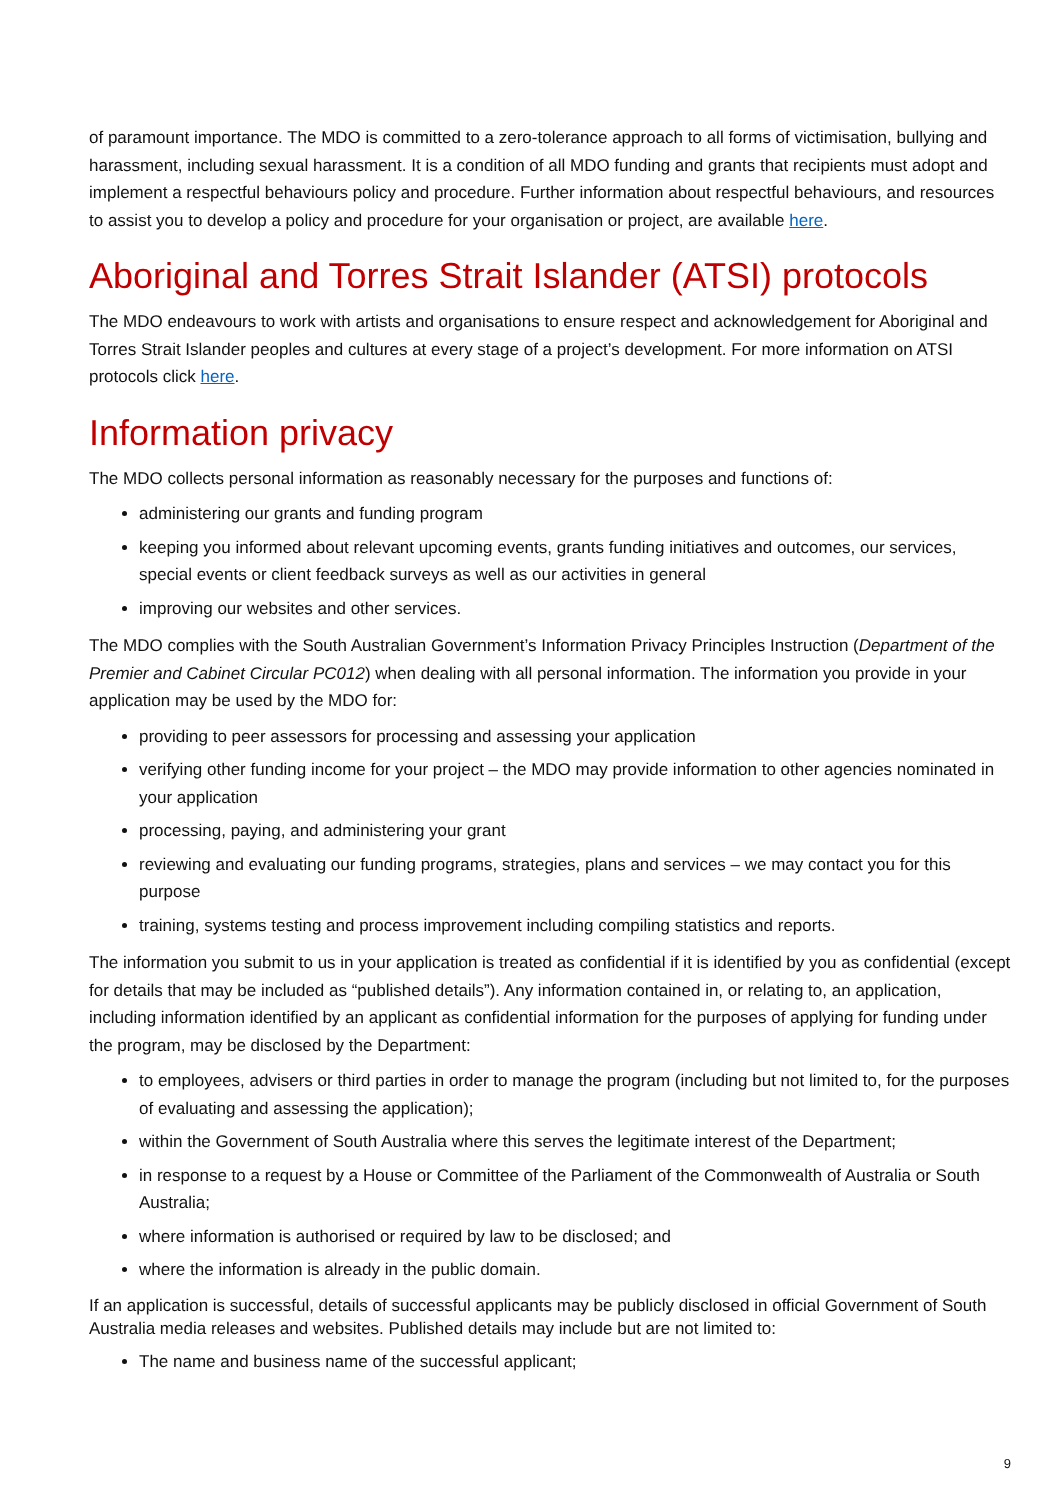of paramount importance. The MDO is committed to a zero-tolerance approach to all forms of victimisation, bullying and harassment, including sexual harassment. It is a condition of all MDO funding and grants that recipients must adopt and implement a respectful behaviours policy and procedure. Further information about respectful behaviours, and resources to assist you to develop a policy and procedure for your organisation or project, are available here.
Aboriginal and Torres Strait Islander (ATSI) protocols
The MDO endeavours to work with artists and organisations to ensure respect and acknowledgement for Aboriginal and Torres Strait Islander peoples and cultures at every stage of a project’s development. For more information on ATSI protocols click here.
Information privacy
The MDO collects personal information as reasonably necessary for the purposes and functions of:
administering our grants and funding program
keeping you informed about relevant upcoming events, grants funding initiatives and outcomes, our services, special events or client feedback surveys as well as our activities in general
improving our websites and other services.
The MDO complies with the South Australian Government’s Information Privacy Principles Instruction (Department of the Premier and Cabinet Circular PC012) when dealing with all personal information. The information you provide in your application may be used by the MDO for:
providing to peer assessors for processing and assessing your application
verifying other funding income for your project – the MDO may provide information to other agencies nominated in your application
processing, paying, and administering your grant
reviewing and evaluating our funding programs, strategies, plans and services – we may contact you for this purpose
training, systems testing and process improvement including compiling statistics and reports.
The information you submit to us in your application is treated as confidential if it is identified by you as confidential (except for details that may be included as “published details”). Any information contained in, or relating to, an application, including information identified by an applicant as confidential information for the purposes of applying for funding under the program, may be disclosed by the Department:
to employees, advisers or third parties in order to manage the program (including but not limited to, for the purposes of evaluating and assessing the application);
within the Government of South Australia where this serves the legitimate interest of the Department;
in response to a request by a House or Committee of the Parliament of the Commonwealth of Australia or South Australia;
where information is authorised or required by law to be disclosed; and
where the information is already in the public domain.
If an application is successful, details of successful applicants may be publicly disclosed in official Government of South Australia media releases and websites. Published details may include but are not limited to:
The name and business name of the successful applicant;
9